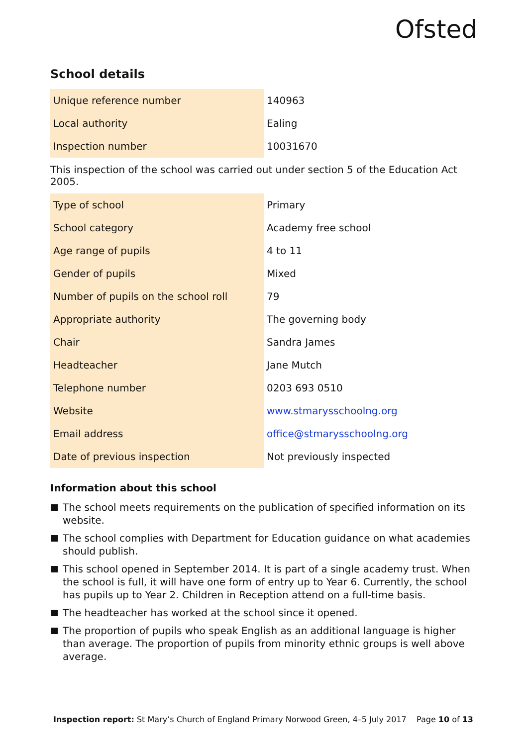Ofsted
School details
| Unique reference number | 140963 |
| Local authority | Ealing |
| Inspection number | 10031670 |
This inspection of the school was carried out under section 5 of the Education Act 2005.
| Type of school | Primary |
| School category | Academy free school |
| Age range of pupils | 4 to 11 |
| Gender of pupils | Mixed |
| Number of pupils on the school roll | 79 |
| Appropriate authority | The governing body |
| Chair | Sandra James |
| Headteacher | Jane Mutch |
| Telephone number | 0203 693 0510 |
| Website | www.stmarysschoolng.org |
| Email address | office@stmarysschoolng.org |
| Date of previous inspection | Not previously inspected |
Information about this school
The school meets requirements on the publication of specified information on its website.
The school complies with Department for Education guidance on what academies should publish.
This school opened in September 2014. It is part of a single academy trust. When the school is full, it will have one form of entry up to Year 6. Currently, the school has pupils up to Year 2. Children in Reception attend on a full-time basis.
The headteacher has worked at the school since it opened.
The proportion of pupils who speak English as an additional language is higher than average. The proportion of pupils from minority ethnic groups is well above average.
Inspection report: St Mary’s Church of England Primary Norwood Green, 4–5 July 2017 Page 10 of 13